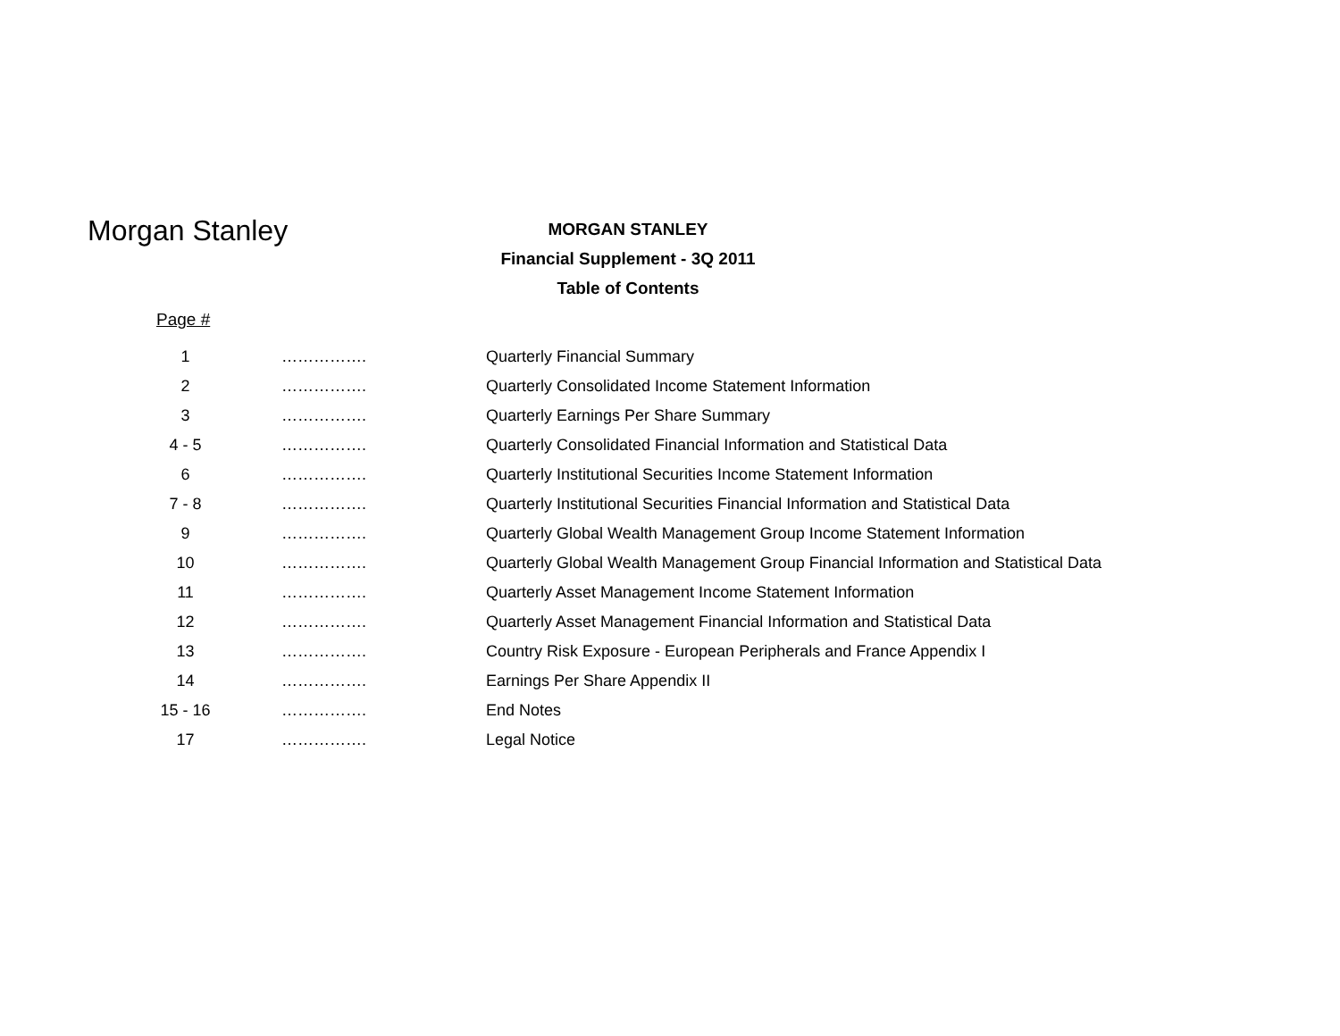Morgan Stanley
MORGAN STANLEY
Financial Supplement - 3Q 2011
Table of Contents
Page #
| 1 | ……………. | Quarterly Financial Summary |
| 2 | ……………. | Quarterly Consolidated Income Statement Information |
| 3 | ……………. | Quarterly Earnings Per Share Summary |
| 4 - 5 | ……………. | Quarterly Consolidated Financial Information and Statistical Data |
| 6 | ……………. | Quarterly Institutional Securities Income Statement Information |
| 7 - 8 | ……………. | Quarterly Institutional Securities Financial Information and Statistical Data |
| 9 | ……………. | Quarterly Global Wealth Management Group Income Statement Information |
| 10 | ……………. | Quarterly Global Wealth Management Group Financial Information and Statistical Data |
| 11 | ……………. | Quarterly Asset Management Income Statement Information |
| 12 | ……………. | Quarterly Asset Management Financial Information and Statistical Data |
| 13 | ……………. | Country Risk Exposure - European Peripherals and France Appendix I |
| 14 | ……………. | Earnings Per Share Appendix II |
| 15 - 16 | ……………. | End Notes |
| 17 | ……………. | Legal Notice |